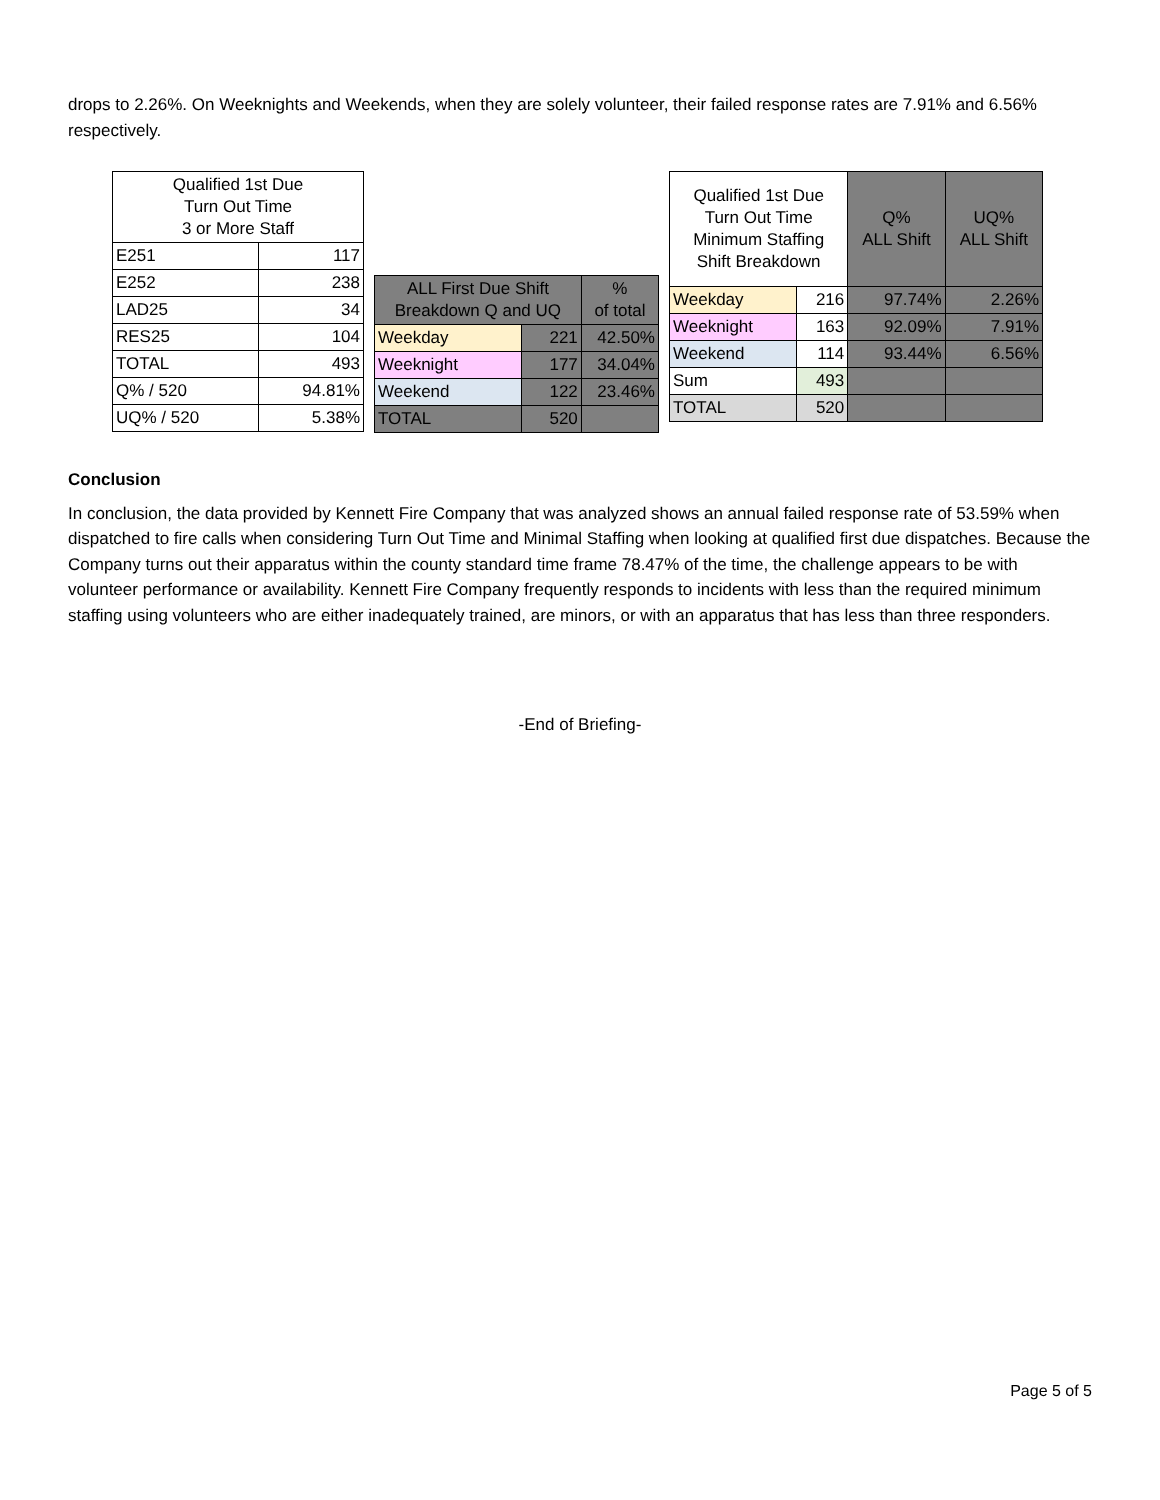drops to 2.26%. On Weeknights and Weekends, when they are solely volunteer, their failed response rates are 7.91% and 6.56% respectively.
| Qualified 1st Due Turn Out Time 3 or More Staff | |
| --- | --- |
| E251 | 117 |
| E252 | 238 |
| LAD25 | 34 |
| RES25 | 104 |
| TOTAL | 493 |
| Q% / 520 | 94.81% |
| UQ% / 520 | 5.38% |
| ALL First Due Shift Breakdown Q and UQ | | % of total |
| --- | --- | --- |
| Weekday | 221 | 42.50% |
| Weeknight | 177 | 34.04% |
| Weekend | 122 | 23.46% |
| TOTAL | 520 | |
| Qualified 1st Due Turn Out Time Minimum Staffing Shift Breakdown | | Q% ALL Shift | UQ% ALL Shift |
| --- | --- | --- | --- |
| Weekday | 216 | 97.74% | 2.26% |
| Weeknight | 163 | 92.09% | 7.91% |
| Weekend | 114 | 93.44% | 6.56% |
| Sum | 493 | | |
| TOTAL | 520 | | |
Conclusion
In conclusion, the data provided by Kennett Fire Company that was analyzed shows an annual failed response rate of 53.59% when dispatched to fire calls when considering Turn Out Time and Minimal Staffing when looking at qualified first due dispatches. Because the Company turns out their apparatus within the county standard time frame 78.47% of the time, the challenge appears to be with volunteer performance or availability. Kennett Fire Company frequently responds to incidents with less than the required minimum staffing using volunteers who are either inadequately trained, are minors, or with an apparatus that has less than three responders.
-End of Briefing-
Page 5 of 5